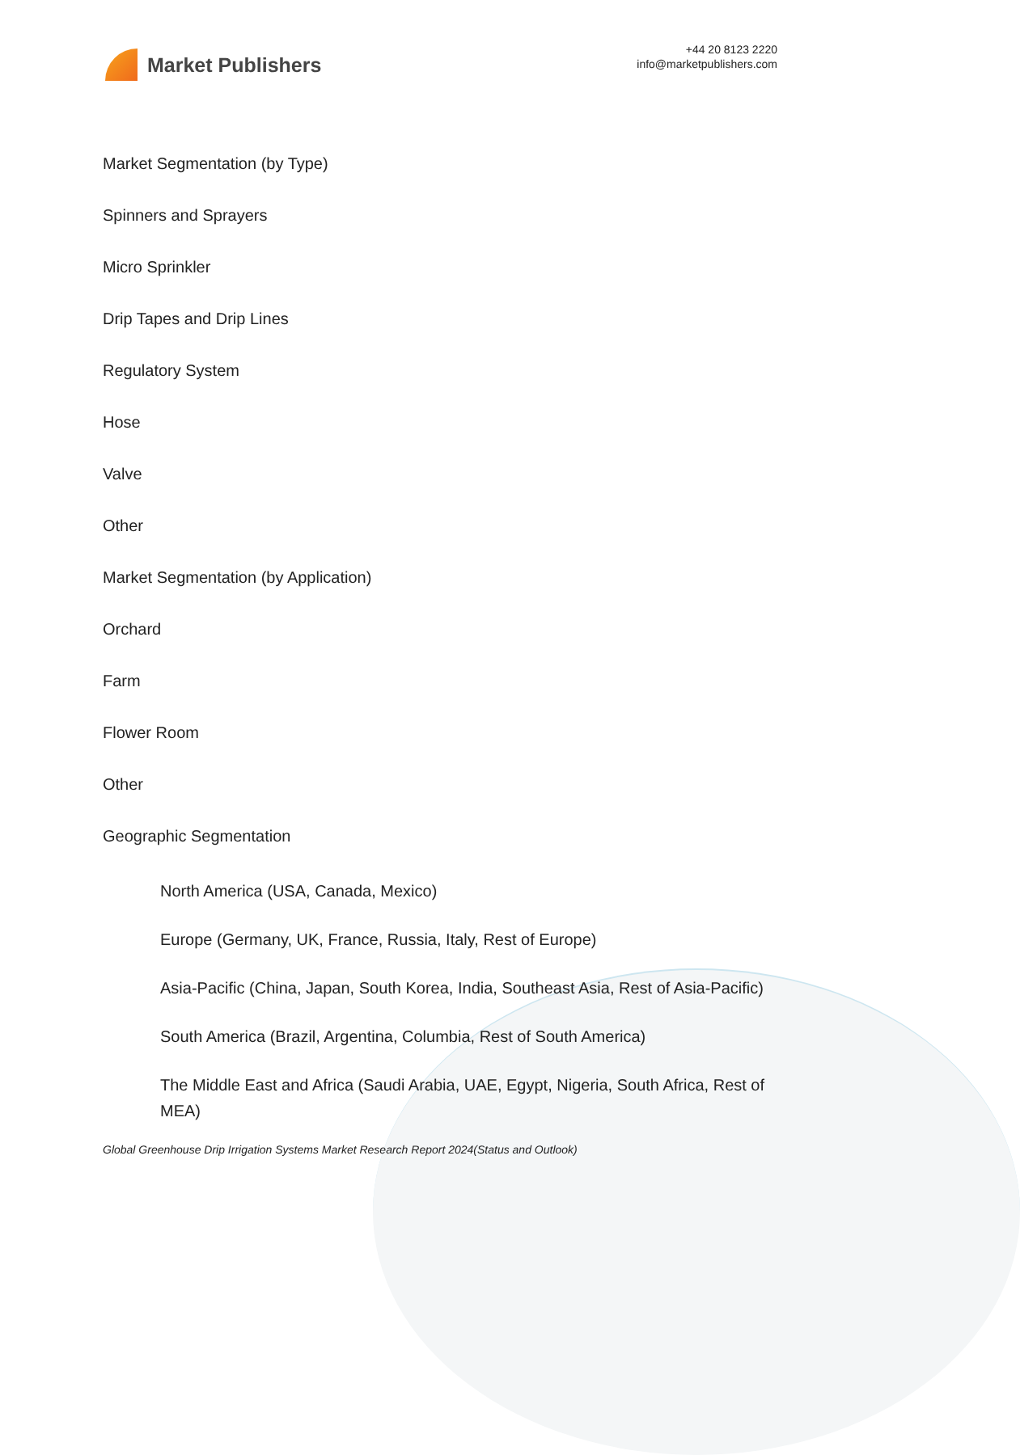Market Publishers
+44 20 8123 2220
info@marketpublishers.com
Market Segmentation (by Type)
Spinners and Sprayers
Micro Sprinkler
Drip Tapes and Drip Lines
Regulatory System
Hose
Valve
Other
Market Segmentation (by Application)
Orchard
Farm
Flower Room
Other
Geographic Segmentation
North America (USA, Canada, Mexico)
Europe (Germany, UK, France, Russia, Italy, Rest of Europe)
Asia-Pacific (China, Japan, South Korea, India, Southeast Asia, Rest of Asia-Pacific)
South America (Brazil, Argentina, Columbia, Rest of South America)
The Middle East and Africa (Saudi Arabia, UAE, Egypt, Nigeria, South Africa, Rest of MEA)
Global Greenhouse Drip Irrigation Systems Market Research Report 2024(Status and Outlook)